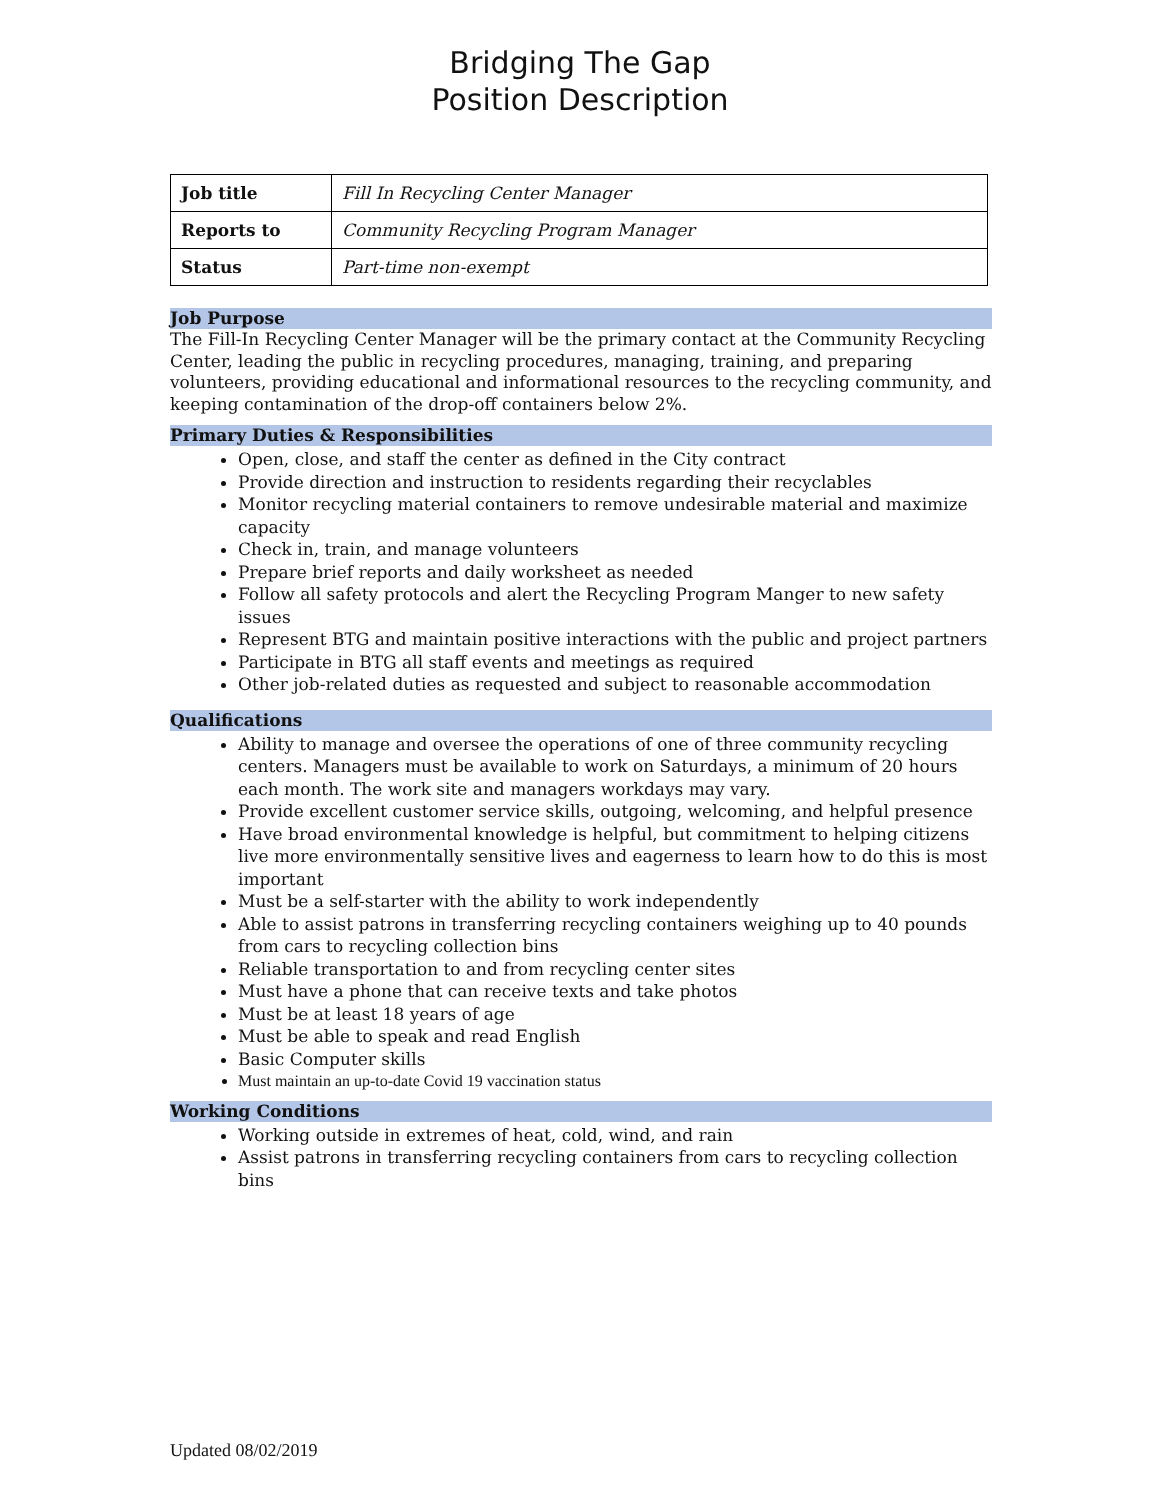Bridging The Gap
Position Description
| Job title | Fill In Recycling Center Manager |
| Reports to | Community Recycling Program Manager |
| Status | Part-time non-exempt |
Job Purpose
The Fill-In Recycling Center Manager will be the primary contact at the Community Recycling Center, leading the public in recycling procedures, managing, training, and preparing volunteers, providing educational and informational resources to the recycling community, and keeping contamination of the drop-off containers below 2%.
Primary Duties & Responsibilities
Open, close, and staff the center as defined in the City contract
Provide direction and instruction to residents regarding their recyclables
Monitor recycling material containers to remove undesirable material and maximize capacity
Check in, train, and manage volunteers
Prepare brief reports and daily worksheet as needed
Follow all safety protocols and alert the Recycling Program Manger to new safety issues
Represent BTG and maintain positive interactions with the public and project partners
Participate in BTG all staff events and meetings as required
Other job-related duties as requested and subject to reasonable accommodation
Qualifications
Ability to manage and oversee the operations of one of three community recycling centers. Managers must be available to work on Saturdays, a minimum of 20 hours each month. The work site and managers workdays may vary.
Provide excellent customer service skills, outgoing, welcoming, and helpful presence
Have broad environmental knowledge is helpful, but commitment to helping citizens live more environmentally sensitive lives and eagerness to learn how to do this is most important
Must be a self-starter with the ability to work independently
Able to assist patrons in transferring recycling containers weighing up to 40 pounds from cars to recycling collection bins
Reliable transportation to and from recycling center sites
Must have a phone that can receive texts and take photos
Must be at least 18 years of age
Must be able to speak and read English
Basic Computer skills
Must maintain an up-to-date Covid 19 vaccination status
Working Conditions
Working outside in extremes of heat, cold, wind, and rain
Assist patrons in transferring recycling containers from cars to recycling collection bins
Updated 08/02/2019